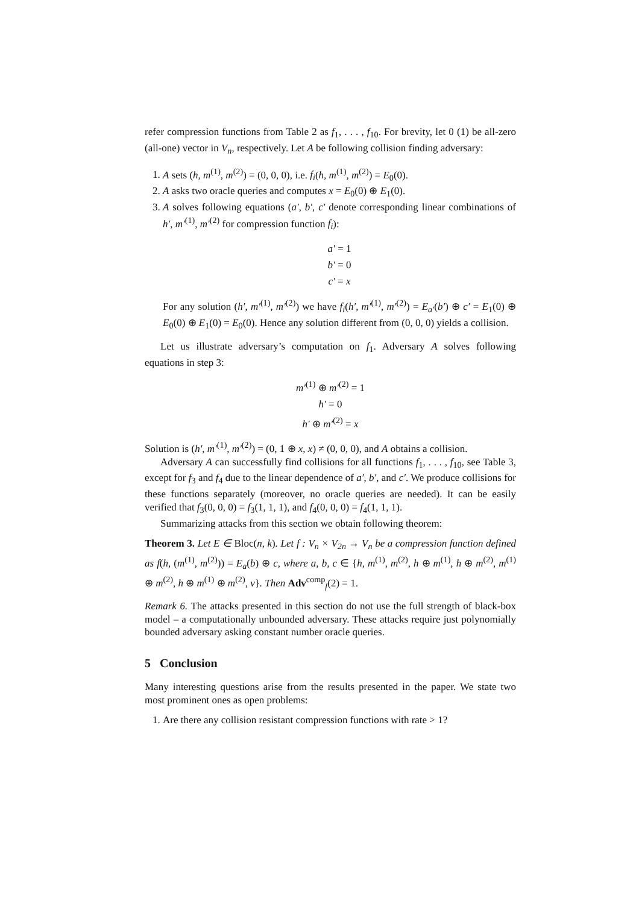refer compression functions from Table 2 as f<sub>1</sub>, . . . , f<sub>10</sub>. For brevity, let 0 (1) be all-zero (all-one) vector in V<sub>n</sub>, respectively. Let A be following collision finding adversary:
1. A sets (h, m<sup>(1)</sup>, m<sup>(2)</sup>) = (0, 0, 0), i.e. f<sub>i</sub>(h, m<sup>(1)</sup>, m<sup>(2)</sup>) = E<sub>0</sub>(0).
2. A asks two oracle queries and computes x = E<sub>0</sub>(0) ⊕ E<sub>1</sub>(0).
3. A solves following equations (a′, b′, c′ denote corresponding linear combinations of h′, m′<sup>(1)</sup>, m′<sup>(2)</sup> for compression function f<sub>i</sub>):
a′ = 1
b′ = 0
c′ = x
For any solution (h′, m′<sup>(1)</sup>, m′<sup>(2)</sup>) we have f<sub>i</sub>(h′, m′<sup>(1)</sup>, m′<sup>(2)</sup>) = E<sub>a′</sub>(b′) ⊕ c′ = E<sub>1</sub>(0) ⊕ E<sub>0</sub>(0) ⊕ E<sub>1</sub>(0) = E<sub>0</sub>(0). Hence any solution different from (0, 0, 0) yields a collision.
Let us illustrate adversary’s computation on f<sub>1</sub>. Adversary A solves following equations in step 3:
m′<sup>(1)</sup> ⊕ m′<sup>(2)</sup> = 1
h′ = 0
h′ ⊕ m′<sup>(2)</sup> = x
Solution is (h′, m′<sup>(1)</sup>, m′<sup>(2)</sup>) = (0, 1 ⊕ x, x) ≠ (0, 0, 0), and A obtains a collision.
Adversary A can successfully find collisions for all functions f<sub>1</sub>, . . . , f<sub>10</sub>, see Table 3, except for f<sub>3</sub> and f<sub>4</sub> due to the linear dependence of a′, b′, and c′. We produce collisions for these functions separately (moreover, no oracle queries are needed). It can be easily verified that f<sub>3</sub>(0, 0, 0) = f<sub>3</sub>(1, 1, 1), and f<sub>4</sub>(0, 0, 0) = f<sub>4</sub>(1, 1, 1).
Summarizing attacks from this section we obtain following theorem:
Theorem 3. Let E ∈ Bloc(n, k). Let f : V<sub>n</sub> × V<sub>2n</sub> → V<sub>n</sub> be a compression function defined as f(h, (m<sup>(1)</sup>, m<sup>(2)</sup>)) = E<sub>a</sub>(b) ⊕ c, where a, b, c ∈ {h, m<sup>(1)</sup>, m<sup>(2)</sup>, h ⊕ m<sup>(1)</sup>, h ⊕ m<sup>(2)</sup>, m<sup>(1)</sup> ⊕ m<sup>(2)</sup>, h ⊕ m<sup>(1)</sup> ⊕ m<sup>(2)</sup>, v}. Then Adv<sup>comp</sup><sub>f</sub>(2) = 1.
Remark 6. The attacks presented in this section do not use the full strength of black-box model – a computationally unbounded adversary. These attacks require just polynomially bounded adversary asking constant number oracle queries.
5 Conclusion
Many interesting questions arise from the results presented in the paper. We state two most prominent ones as open problems:
1. Are there any collision resistant compression functions with rate > 1?